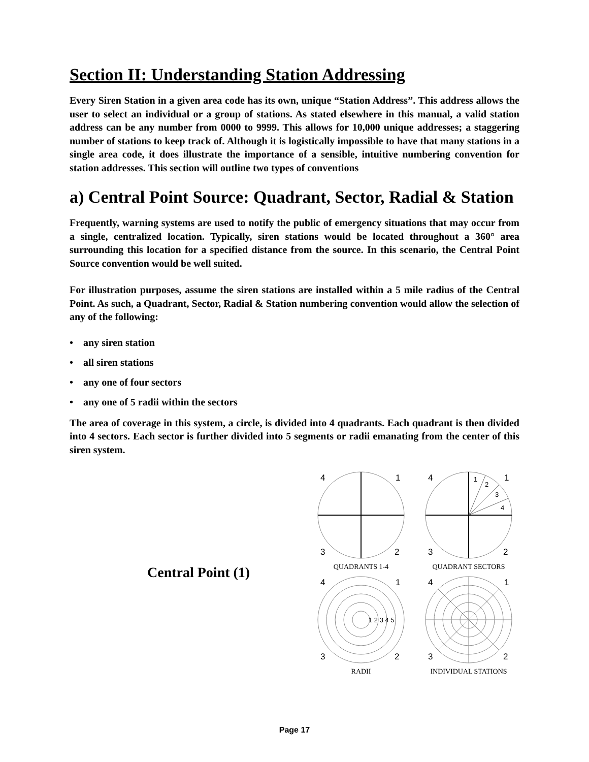Section II: Understanding Station Addressing
Every Siren Station in a given area code has its own, unique “Station Address”. This address allows the user to select an individual or a group of stations. As stated elsewhere in this manual, a valid station address can be any number from 0000 to 9999. This allows for 10,000 unique addresses; a staggering number of stations to keep track of. Although it is logistically impossible to have that many stations in a single area code, it does illustrate the importance of a sensible, intuitive numbering convention for station addresses. This section will outline two types of conventions
a) Central Point Source: Quadrant, Sector, Radial & Station
Frequently, warning systems are used to notify the public of emergency situations that may occur from a single, centralized location. Typically, siren stations would be located throughout a 360° area surrounding this location for a specified distance from the source. In this scenario, the Central Point Source convention would be well suited.
For illustration purposes, assume the siren stations are installed within a 5 mile radius of the Central Point. As such, a Quadrant, Sector, Radial & Station numbering convention would allow the selection of any of the following:
• any siren station
• all siren stations
• any one of four sectors
• any one of 5 radii within the sectors
The area of coverage in this system, a circle, is divided into 4 quadrants. Each quadrant is then divided into 4 sectors. Each sector is further divided into 5 segments or radii emanating from the center of this siren system.
Central Point (1)
4
1
3
2
QUADRANTS 1-4
4
1
3
2
1
2
3
4
QUADRANT SECTORS
4
1
3
2
1 2 3 4 5
RADII
4
1
3
2
INDIVIDUAL STATIONS
Page 17